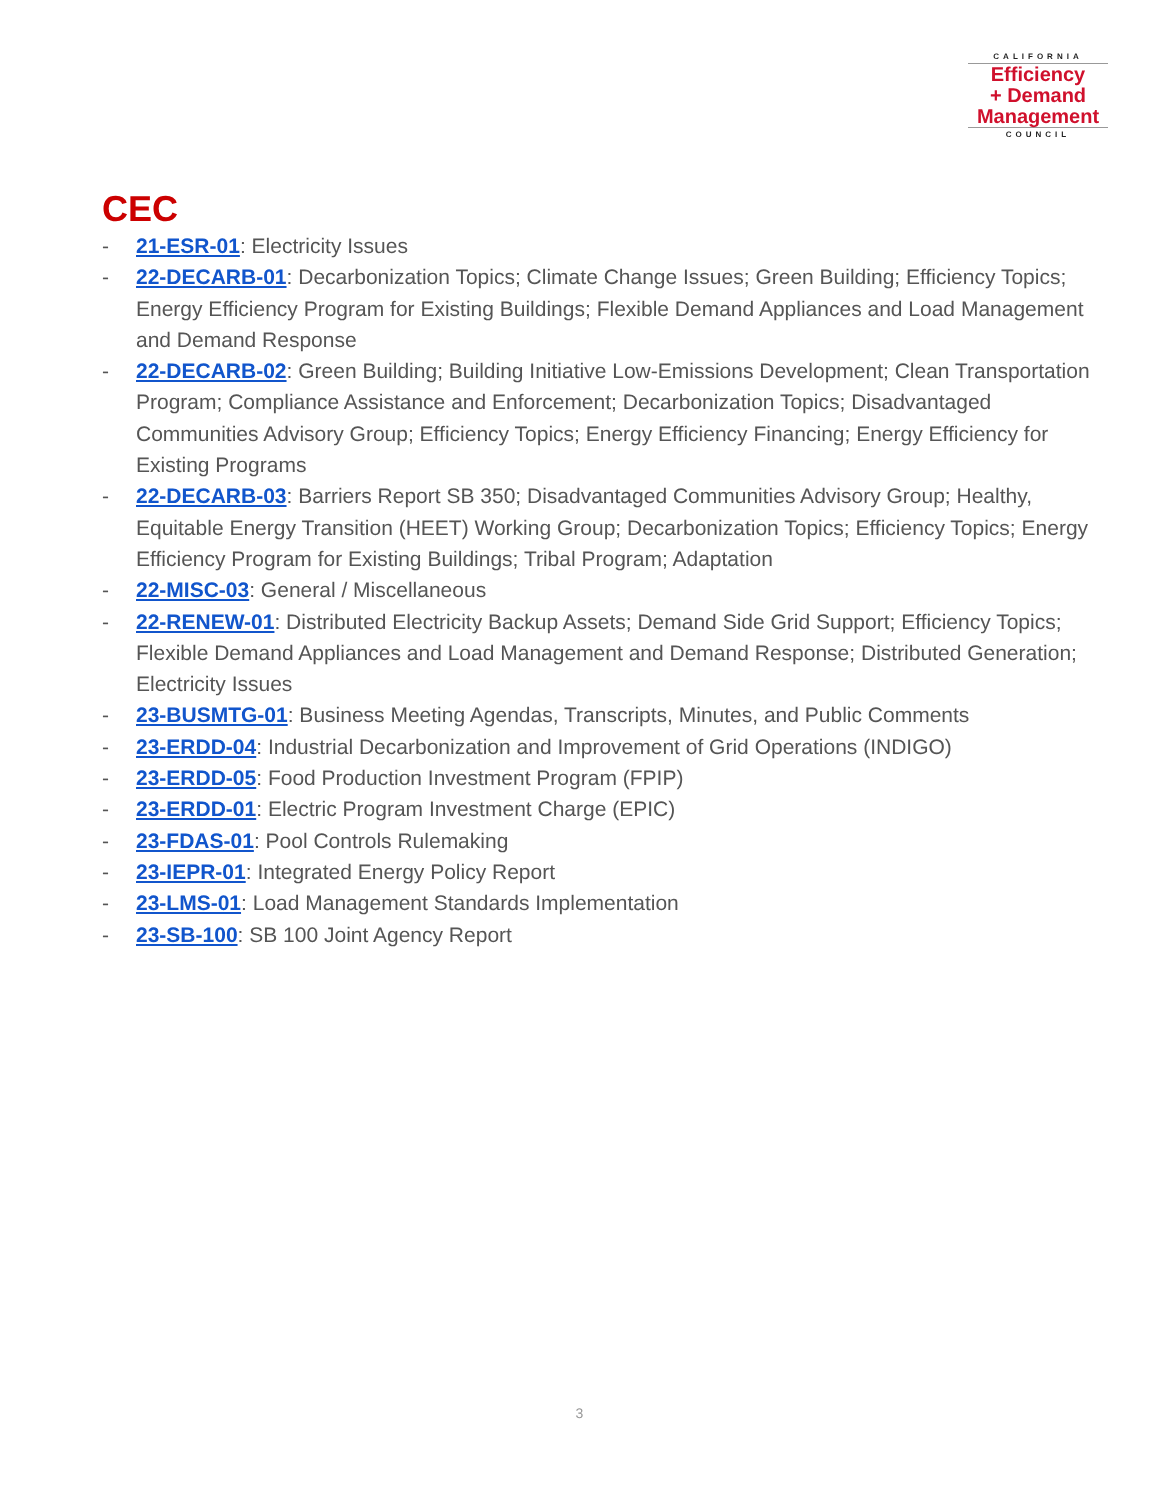CALIFORNIA
Efficiency
+ Demand
Management
COUNCIL
CEC
- 21-ESR-01: Electricity Issues
- 22-DECARB-01: Decarbonization Topics; Climate Change Issues; Green Building; Efficiency Topics; Energy Efficiency Program for Existing Buildings; Flexible Demand Appliances and Load Management and Demand Response
- 22-DECARB-02: Green Building; Building Initiative Low-Emissions Development; Clean Transportation Program; Compliance Assistance and Enforcement; Decarbonization Topics; Disadvantaged Communities Advisory Group; Efficiency Topics; Energy Efficiency Financing; Energy Efficiency for Existing Programs
- 22-DECARB-03: Barriers Report SB 350; Disadvantaged Communities Advisory Group; Healthy, Equitable Energy Transition (HEET) Working Group; Decarbonization Topics; Efficiency Topics; Energy Efficiency Program for Existing Buildings; Tribal Program; Adaptation
- 22-MISC-03: General / Miscellaneous
- 22-RENEW-01: Distributed Electricity Backup Assets; Demand Side Grid Support; Efficiency Topics; Flexible Demand Appliances and Load Management and Demand Response; Distributed Generation; Electricity Issues
- 23-BUSMTG-01: Business Meeting Agendas, Transcripts, Minutes, and Public Comments
- 23-ERDD-04: Industrial Decarbonization and Improvement of Grid Operations (INDIGO)
- 23-ERDD-05: Food Production Investment Program (FPIP)
- 23-ERDD-01: Electric Program Investment Charge (EPIC)
- 23-FDAS-01: Pool Controls Rulemaking
- 23-IEPR-01: Integrated Energy Policy Report
- 23-LMS-01: Load Management Standards Implementation
- 23-SB-100: SB 100 Joint Agency Report
3